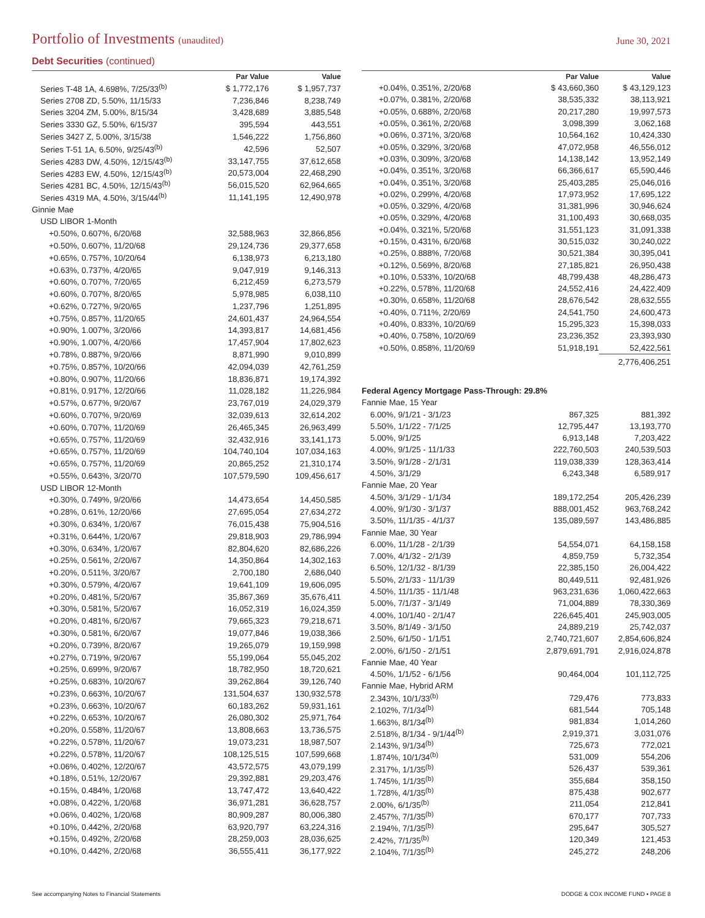Portfolio of Investments (unaudited)
June 30, 2021
Debt Securities (continued)
| | Par Value | Value |
| --- | --- | --- |
| Series T-48 1A, 4.698%, 7/25/33<sup>(b)</sup> | $ 1,772,176 | $ 1,957,737 |
| Series 2708 ZD, 5.50%, 11/15/33 | 7,236,846 | 8,238,749 |
| Series 3204 ZM, 5.00%, 8/15/34 | 3,428,689 | 3,885,548 |
| Series 3330 GZ, 5.50%, 6/15/37 | 395,594 | 443,551 |
| Series 3427 Z, 5.00%, 3/15/38 | 1,546,222 | 1,756,860 |
| Series T-51 1A, 6.50%, 9/25/43<sup>(b)</sup> | 42,596 | 52,507 |
| Series 4283 DW, 4.50%, 12/15/43<sup>(b)</sup> | 33,147,755 | 37,612,658 |
| Series 4283 EW, 4.50%, 12/15/43<sup>(b)</sup> | 20,573,004 | 22,468,290 |
| Series 4281 BC, 4.50%, 12/15/43<sup>(b)</sup> | 56,015,520 | 62,964,665 |
| Series 4319 MA, 4.50%, 3/15/44<sup>(b)</sup> | 11,141,195 | 12,490,978 |
| Ginnie Mae | | |
| USD LIBOR 1-Month | | |
| +0.50%, 0.607%, 6/20/68 | 32,588,963 | 32,866,856 |
| +0.50%, 0.607%, 11/20/68 | 29,124,736 | 29,377,658 |
| +0.65%, 0.757%, 10/20/64 | 6,138,973 | 6,213,180 |
| +0.63%, 0.737%, 4/20/65 | 9,047,919 | 9,146,313 |
| +0.60%, 0.707%, 7/20/65 | 6,212,459 | 6,273,579 |
| +0.60%, 0.707%, 8/20/65 | 5,978,985 | 6,038,110 |
| +0.62%, 0.727%, 9/20/65 | 1,237,796 | 1,251,895 |
| +0.75%, 0.857%, 11/20/65 | 24,601,437 | 24,964,554 |
| +0.90%, 1.007%, 3/20/66 | 14,393,817 | 14,681,456 |
| +0.90%, 1.007%, 4/20/66 | 17,457,904 | 17,802,623 |
| +0.78%, 0.887%, 9/20/66 | 8,871,990 | 9,010,899 |
| +0.75%, 0.857%, 10/20/66 | 42,094,039 | 42,761,259 |
| +0.80%, 0.907%, 11/20/66 | 18,836,871 | 19,174,392 |
| +0.81%, 0.917%, 12/20/66 | 11,028,182 | 11,226,984 |
| +0.57%, 0.677%, 9/20/67 | 23,767,019 | 24,029,379 |
| +0.60%, 0.707%, 9/20/69 | 32,039,613 | 32,614,202 |
| +0.60%, 0.707%, 11/20/69 | 26,465,345 | 26,963,499 |
| +0.65%, 0.757%, 11/20/69 | 32,432,916 | 33,141,173 |
| +0.65%, 0.757%, 11/20/69 | 104,740,104 | 107,034,163 |
| +0.65%, 0.757%, 11/20/69 | 20,865,252 | 21,310,174 |
| +0.55%, 0.643%, 3/20/70 | 107,579,590 | 109,456,617 |
| USD LIBOR 12-Month | | |
| +0.30%, 0.749%, 9/20/66 | 14,473,654 | 14,450,585 |
| +0.28%, 0.61%, 12/20/66 | 27,695,054 | 27,634,272 |
| +0.30%, 0.634%, 1/20/67 | 76,015,438 | 75,904,516 |
| +0.31%, 0.644%, 1/20/67 | 29,818,903 | 29,786,994 |
| +0.30%, 0.634%, 1/20/67 | 82,804,620 | 82,686,226 |
| +0.25%, 0.561%, 2/20/67 | 14,350,864 | 14,302,163 |
| +0.20%, 0.511%, 3/20/67 | 2,700,180 | 2,686,040 |
| +0.30%, 0.579%, 4/20/67 | 19,641,109 | 19,606,095 |
| +0.20%, 0.481%, 5/20/67 | 35,867,369 | 35,676,411 |
| +0.30%, 0.581%, 5/20/67 | 16,052,319 | 16,024,359 |
| +0.20%, 0.481%, 6/20/67 | 79,665,323 | 79,218,671 |
| +0.30%, 0.581%, 6/20/67 | 19,077,846 | 19,038,366 |
| +0.20%, 0.739%, 8/20/67 | 19,265,079 | 19,159,998 |
| +0.27%, 0.719%, 9/20/67 | 55,199,064 | 55,045,202 |
| +0.25%, 0.699%, 9/20/67 | 18,782,950 | 18,720,621 |
| +0.25%, 0.683%, 10/20/67 | 39,262,864 | 39,126,740 |
| +0.23%, 0.663%, 10/20/67 | 131,504,637 | 130,932,578 |
| +0.23%, 0.663%, 10/20/67 | 60,183,262 | 59,931,161 |
| +0.22%, 0.653%, 10/20/67 | 26,080,302 | 25,971,764 |
| +0.20%, 0.558%, 11/20/67 | 13,808,663 | 13,736,575 |
| +0.22%, 0.578%, 11/20/67 | 19,073,231 | 18,987,507 |
| +0.22%, 0.578%, 11/20/67 | 108,125,515 | 107,599,668 |
| +0.06%, 0.402%, 12/20/67 | 43,572,575 | 43,079,199 |
| +0.18%, 0.51%, 12/20/67 | 29,392,881 | 29,203,476 |
| +0.15%, 0.484%, 1/20/68 | 13,747,472 | 13,640,422 |
| +0.08%, 0.422%, 1/20/68 | 36,971,281 | 36,628,757 |
| +0.06%, 0.402%, 1/20/68 | 80,909,287 | 80,006,380 |
| +0.10%, 0.442%, 2/20/68 | 63,920,797 | 63,224,316 |
| +0.15%, 0.492%, 2/20/68 | 28,259,003 | 28,036,625 |
| +0.10%, 0.442%, 2/20/68 | 36,555,411 | 36,177,922 |
| | Par Value | Value |
| --- | --- | --- |
| +0.04%, 0.351%, 2/20/68 | $ 43,660,360 | $ 43,129,123 |
| +0.07%, 0.381%, 2/20/68 | 38,535,332 | 38,113,921 |
| +0.05%, 0.688%, 2/20/68 | 20,217,280 | 19,997,573 |
| +0.05%, 0.361%, 2/20/68 | 3,098,399 | 3,062,168 |
| +0.06%, 0.371%, 3/20/68 | 10,564,162 | 10,424,330 |
| +0.05%, 0.329%, 3/20/68 | 47,072,958 | 46,556,012 |
| +0.03%, 0.309%, 3/20/68 | 14,138,142 | 13,952,149 |
| +0.04%, 0.351%, 3/20/68 | 66,366,617 | 65,590,446 |
| +0.04%, 0.351%, 3/20/68 | 25,403,285 | 25,046,016 |
| +0.02%, 0.299%, 4/20/68 | 17,973,952 | 17,695,122 |
| +0.05%, 0.329%, 4/20/68 | 31,381,996 | 30,946,624 |
| +0.05%, 0.329%, 4/20/68 | 31,100,493 | 30,668,035 |
| +0.04%, 0.321%, 5/20/68 | 31,551,123 | 31,091,338 |
| +0.15%, 0.431%, 6/20/68 | 30,515,032 | 30,240,022 |
| +0.25%, 0.888%, 7/20/68 | 30,521,384 | 30,395,041 |
| +0.12%, 0.569%, 8/20/68 | 27,185,821 | 26,950,438 |
| +0.10%, 0.533%, 10/20/68 | 48,799,438 | 48,286,473 |
| +0.22%, 0.578%, 11/20/68 | 24,552,416 | 24,422,409 |
| +0.30%, 0.658%, 11/20/68 | 28,676,542 | 28,632,555 |
| +0.40%, 0.711%, 2/20/69 | 24,541,750 | 24,600,473 |
| +0.40%, 0.833%, 10/20/69 | 15,295,323 | 15,398,033 |
| +0.40%, 0.758%, 10/20/69 | 23,236,352 | 23,393,930 |
| +0.50%, 0.858%, 11/20/69 | 51,918,191 | 52,422,561 |
| | | 2,776,406,251 |
| Federal Agency Mortgage Pass-Through: 29.8% | | |
| Fannie Mae, 15 Year | | |
| 6.00%, 9/1/21 - 3/1/23 | 867,325 | 881,392 |
| 5.50%, 1/1/22 - 7/1/25 | 12,795,447 | 13,193,770 |
| 5.00%, 9/1/25 | 6,913,148 | 7,203,422 |
| 4.00%, 9/1/25 - 11/1/33 | 222,760,503 | 240,539,503 |
| 3.50%, 9/1/28 - 2/1/31 | 119,038,339 | 128,363,414 |
| 4.50%, 3/1/29 | 6,243,348 | 6,589,917 |
| Fannie Mae, 20 Year | | |
| 4.50%, 3/1/29 - 1/1/34 | 189,172,254 | 205,426,239 |
| 4.00%, 9/1/30 - 3/1/37 | 888,001,452 | 963,768,242 |
| 3.50%, 11/1/35 - 4/1/37 | 135,089,597 | 143,486,885 |
| Fannie Mae, 30 Year | | |
| 6.00%, 11/1/28 - 2/1/39 | 54,554,071 | 64,158,158 |
| 7.00%, 4/1/32 - 2/1/39 | 4,859,759 | 5,732,354 |
| 6.50%, 12/1/32 - 8/1/39 | 22,385,150 | 26,004,422 |
| 5.50%, 2/1/33 - 11/1/39 | 80,449,511 | 92,481,926 |
| 4.50%, 11/1/35 - 11/1/48 | 963,231,636 | 1,060,422,663 |
| 5.00%, 7/1/37 - 3/1/49 | 71,004,889 | 78,330,369 |
| 4.00%, 10/1/40 - 2/1/47 | 226,645,401 | 245,903,005 |
| 3.50%, 8/1/49 - 3/1/50 | 24,889,219 | 25,742,037 |
| 2.50%, 6/1/50 - 1/1/51 | 2,740,721,607 | 2,854,606,824 |
| 2.00%, 6/1/50 - 2/1/51 | 2,879,691,791 | 2,916,024,878 |
| Fannie Mae, 40 Year | | |
| 4.50%, 1/1/52 - 6/1/56 | 90,464,004 | 101,112,725 |
| Fannie Mae, Hybrid ARM | | |
| 2.343%, 10/1/33<sup>(b)</sup> | 729,476 | 773,833 |
| 2.102%, 7/1/34<sup>(b)</sup> | 681,544 | 705,148 |
| 1.663%, 8/1/34<sup>(b)</sup> | 981,834 | 1,014,260 |
| 2.518%, 8/1/34 - 9/1/44<sup>(b)</sup> | 2,919,371 | 3,031,076 |
| 2.143%, 9/1/34<sup>(b)</sup> | 725,673 | 772,021 |
| 1.874%, 10/1/34<sup>(b)</sup> | 531,009 | 554,206 |
| 2.317%, 1/1/35<sup>(b)</sup> | 526,437 | 539,361 |
| 1.745%, 1/1/35<sup>(b)</sup> | 355,684 | 358,150 |
| 1.728%, 4/1/35<sup>(b)</sup> | 875,438 | 902,677 |
| 2.00%, 6/1/35<sup>(b)</sup> | 211,054 | 212,841 |
| 2.457%, 7/1/35<sup>(b)</sup> | 670,177 | 707,733 |
| 2.194%, 7/1/35<sup>(b)</sup> | 295,647 | 305,527 |
| 2.42%, 7/1/35<sup>(b)</sup> | 120,349 | 121,453 |
| 2.104%, 7/1/35<sup>(b)</sup> | 245,272 | 248,206 |
See accompanying Notes to Financial Statements DODGE & COX INCOME FUND ▪ PAGE 8